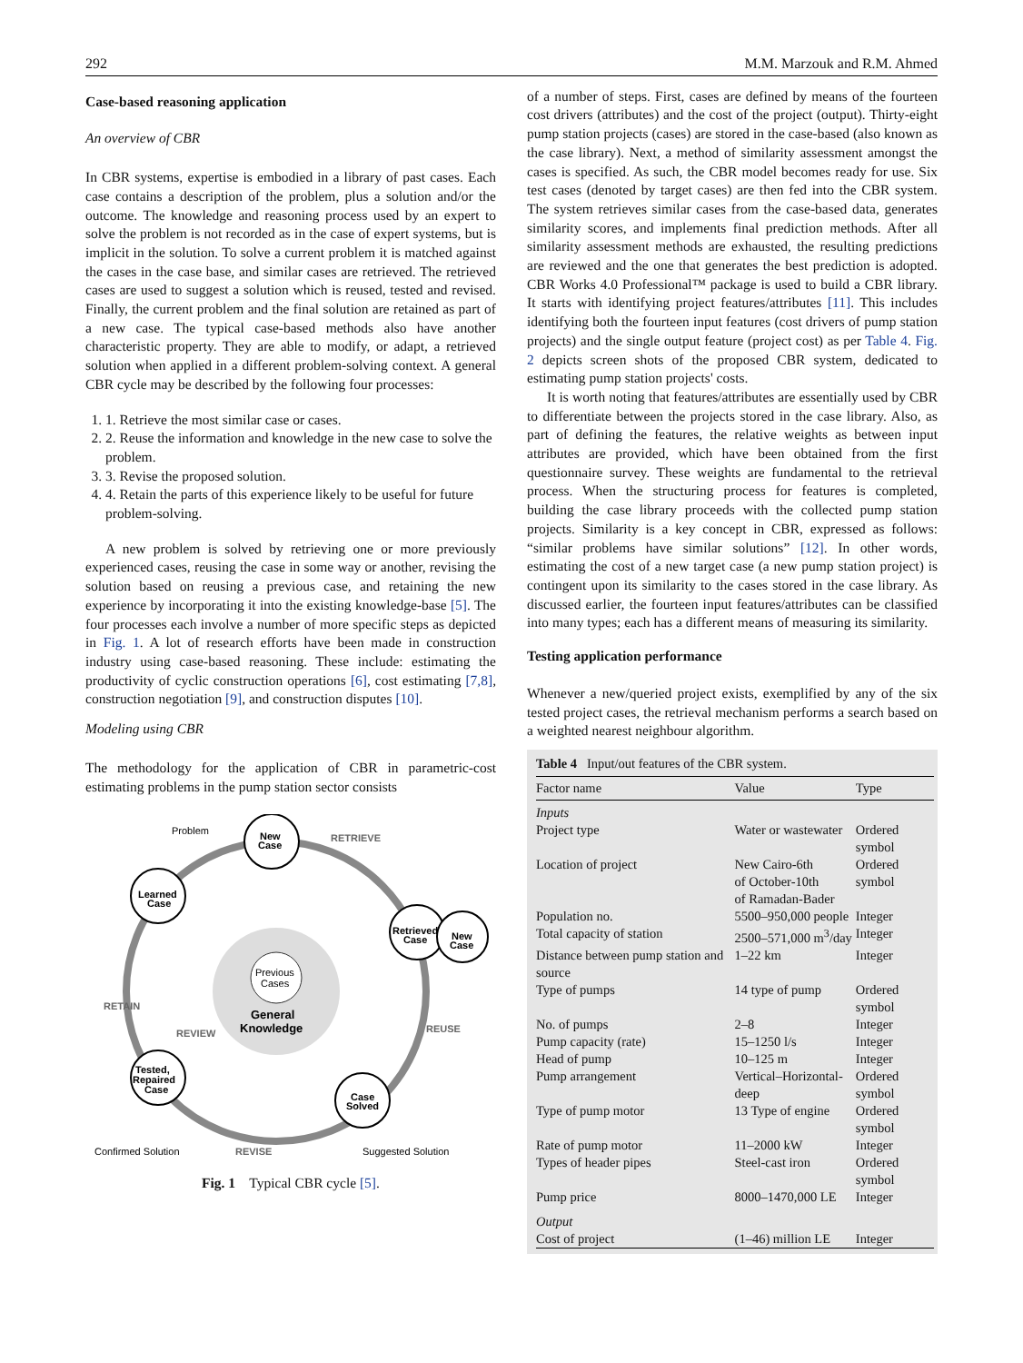292 M.M. Marzouk and R.M. Ahmed
Case-based reasoning application
An overview of CBR
In CBR systems, expertise is embodied in a library of past cases. Each case contains a description of the problem, plus a solution and/or the outcome. The knowledge and reasoning process used by an expert to solve the problem is not recorded as in the case of expert systems, but is implicit in the solution. To solve a current problem it is matched against the cases in the case base, and similar cases are retrieved. The retrieved cases are used to suggest a solution which is reused, tested and revised. Finally, the current problem and the final solution are retained as part of a new case. The typical case-based methods also have another characteristic property. They are able to modify, or adapt, a retrieved solution when applied in a different problem-solving context. A general CBR cycle may be described by the following four processes:
1. 1. Retrieve the most similar case or cases.
2. 2. Reuse the information and knowledge in the new case to solve the problem.
3. 3. Revise the proposed solution.
4. 4. Retain the parts of this experience likely to be useful for future problem-solving.
A new problem is solved by retrieving one or more previously experienced cases, reusing the case in some way or another, revising the solution based on reusing a previous case, and retaining the new experience by incorporating it into the existing knowledge-base [5]. The four processes each involve a number of more specific steps as depicted in Fig. 1. A lot of research efforts have been made in construction industry using case-based reasoning. These include: estimating the productivity of cyclic construction operations [6], cost estimating [7,8], construction negotiation [9], and construction disputes [10].
Modeling using CBR
The methodology for the application of CBR in parametric-cost estimating problems in the pump station sector consists
Problem
New
Case
RETRIEVE
Learned
Case
Retrieved
Case
New
Case
RETAIN
Previous
Cases
General
Knowledge
REVIEW
REUSE
Tested,
Repaired
Case
Case
Solved
Confirmed Solution
REVISE
Suggested Solution
Fig. 1 Typical CBR cycle [5].
of a number of steps. First, cases are defined by means of the fourteen cost drivers (attributes) and the cost of the project (output). Thirty-eight pump station projects (cases) are stored in the case-based (also known as the case library). Next, a method of similarity assessment amongst the cases is specified. As such, the CBR model becomes ready for use. Six test cases (denoted by target cases) are then fed into the CBR system. The system retrieves similar cases from the case-based data, generates similarity scores, and implements final prediction methods. After all similarity assessment methods are exhausted, the resulting predictions are reviewed and the one that generates the best prediction is adopted. CBR Works 4.0 Professional™ package is used to build a CBR library. It starts with identifying project features/attributes [11]. This includes identifying both the fourteen input features (cost drivers of pump station projects) and the single output feature (project cost) as per Table 4. Fig. 2 depicts screen shots of the proposed CBR system, dedicated to estimating pump station projects' costs.
It is worth noting that features/attributes are essentially used by CBR to differentiate between the projects stored in the case library. Also, as part of defining the features, the relative weights as between input attributes are provided, which have been obtained from the first questionnaire survey. These weights are fundamental to the retrieval process. When the structuring process for features is completed, building the case library proceeds with the collected pump station projects. Similarity is a key concept in CBR, expressed as follows: “similar problems have similar solutions” [12]. In other words, estimating the cost of a new target case (a new pump station project) is contingent upon its similarity to the cases stored in the case library. As discussed earlier, the fourteen input features/attributes can be classified into many types; each has a different means of measuring its similarity.
Testing application performance
Whenever a new/queried project exists, exemplified by any of the six tested project cases, the retrieval mechanism performs a search based on a weighted nearest neighbour algorithm.
Table 4 Input/out features of the CBR system.
| Factor name | Value | Type |
| --- | --- | --- |
| Inputs | | |
| Project type | Water or wastewater | Ordered symbol |
| Location of project | New Cairo-6th of October-10th of Ramadan-Bader | Ordered symbol |
| Population no. | 5500–950,000 people | Integer |
| Total capacity of station | 2500–571,000 m<sup>3</sup>/day | Integer |
| Distance between pump station and source | 1–22 km | Integer |
| Type of pumps | 14 type of pump | Ordered symbol |
| No. of pumps | 2–8 | Integer |
| Pump capacity (rate) | 15–1250 l/s | Integer |
| Head of pump | 10–125 m | Integer |
| Pump arrangement | Vertical–Horizontal-deep | Ordered symbol |
| Type of pump motor | 13 Type of engine | Ordered symbol |
| Rate of pump motor | 11–2000 kW | Integer |
| Types of header pipes | Steel-cast iron | Ordered symbol |
| Pump price | 8000–1470,000 LE | Integer |
| Output | | |
| Cost of project | (1–46) million LE | Integer |